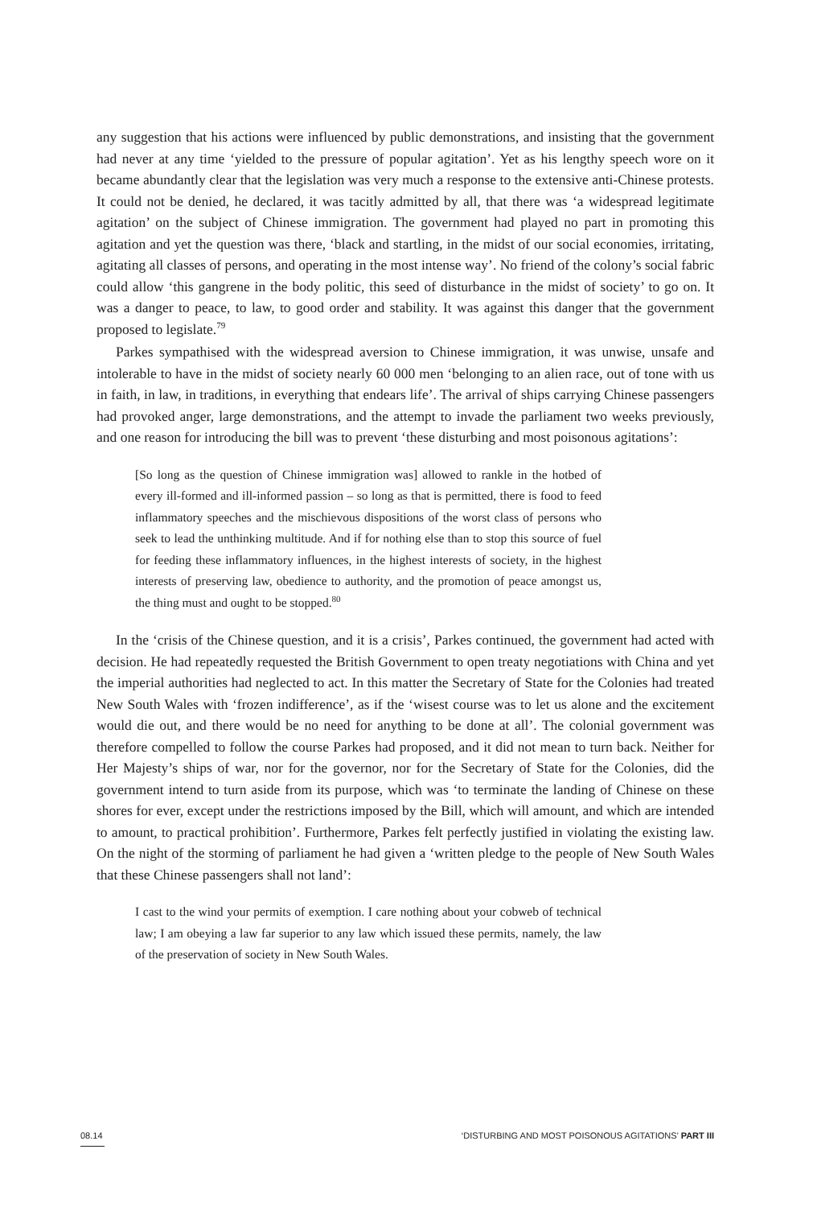any suggestion that his actions were influenced by public demonstrations, and insisting that the government had never at any time ‘yielded to the pressure of popular agitation’. Yet as his lengthy speech wore on it became abundantly clear that the legislation was very much a response to the extensive anti-Chinese protests. It could not be denied, he declared, it was tacitly admitted by all, that there was ‘a widespread legitimate agitation’ on the subject of Chinese immigration. The government had played no part in promoting this agitation and yet the question was there, ‘black and startling, in the midst of our social economies, irritating, agitating all classes of persons, and operating in the most intense way’. No friend of the colony’s social fabric could allow ‘this gangrene in the body politic, this seed of disturbance in the midst of society’ to go on. It was a danger to peace, to law, to good order and stability. It was against this danger that the government proposed to legislate.<sup>79</sup>
Parkes sympathised with the widespread aversion to Chinese immigration, it was unwise, unsafe and intolerable to have in the midst of society nearly 60 000 men ‘belonging to an alien race, out of tone with us in faith, in law, in traditions, in everything that endears life’. The arrival of ships carrying Chinese passengers had provoked anger, large demonstrations, and the attempt to invade the parliament two weeks previously, and one reason for introducing the bill was to prevent ‘these disturbing and most poisonous agitations’:
[So long as the question of Chinese immigration was] allowed to rankle in the hotbed of every ill-formed and ill-informed passion – so long as that is permitted, there is food to feed inflammatory speeches and the mischievous dispositions of the worst class of persons who seek to lead the unthinking multitude. And if for nothing else than to stop this source of fuel for feeding these inflammatory influences, in the highest interests of society, in the highest interests of preserving law, obedience to authority, and the promotion of peace amongst us, the thing must and ought to be stopped.<sup>80</sup>
In the ‘crisis of the Chinese question, and it is a crisis’, Parkes continued, the government had acted with decision. He had repeatedly requested the British Government to open treaty negotiations with China and yet the imperial authorities had neglected to act. In this matter the Secretary of State for the Colonies had treated New South Wales with ‘frozen indifference’, as if the ‘wisest course was to let us alone and the excitement would die out, and there would be no need for anything to be done at all’. The colonial government was therefore compelled to follow the course Parkes had proposed, and it did not mean to turn back. Neither for Her Majesty’s ships of war, nor for the governor, nor for the Secretary of State for the Colonies, did the government intend to turn aside from its purpose, which was ‘to terminate the landing of Chinese on these shores for ever, except under the restrictions imposed by the Bill, which will amount, and which are intended to amount, to practical prohibition’. Furthermore, Parkes felt perfectly justified in violating the existing law. On the night of the storming of parliament he had given a ‘written pledge to the people of New South Wales that these Chinese passengers shall not land’:
I cast to the wind your permits of exemption. I care nothing about your cobweb of technical law; I am obeying a law far superior to any law which issued these permits, namely, the law of the preservation of society in New South Wales.
08.14 ‘DISTURBING AND MOST POISONOUS AGITATIONS’ PART III